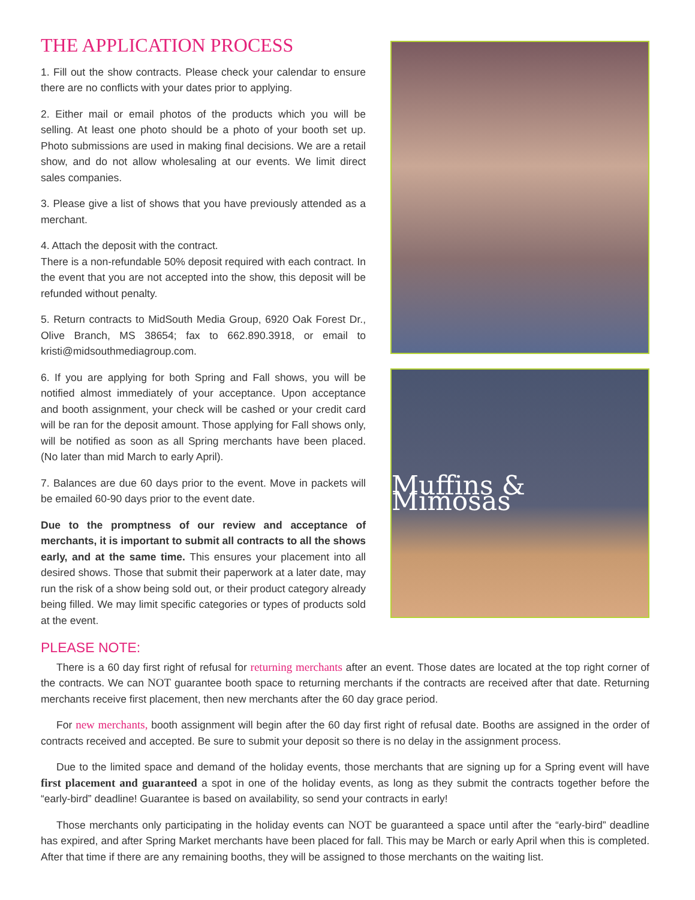THE APPLICATION PROCESS
1. Fill out the show contracts. Please check your calendar to ensure there are no conflicts with your dates prior to applying.
2. Either mail or email photos of the products which you will be selling. At least one photo should be a photo of your booth set up. Photo submissions are used in making final decisions. We are a retail show, and do not allow wholesaling at our events. We limit direct sales companies.
3. Please give a list of shows that you have previously attended as a merchant.
4. Attach the deposit with the contract.
There is a non-refundable 50% deposit required with each contract. In the event that you are not accepted into the show, this deposit will be refunded without penalty.
5. Return contracts to MidSouth Media Group, 6920 Oak Forest Dr., Olive Branch, MS 38654; fax to 662.890.3918, or email to kristi@midsouthmediagroup.com.
6. If you are applying for both Spring and Fall shows, you will be notified almost immediately of your acceptance. Upon acceptance and booth assignment, your check will be cashed or your credit card will be ran for the deposit amount. Those applying for Fall shows only, will be notified as soon as all Spring merchants have been placed. (No later than mid March to early April).
7. Balances are due 60 days prior to the event. Move in packets will be emailed 60-90 days prior to the event date.
Due to the promptness of our review and acceptance of merchants, it is important to submit all contracts to all the shows early, and at the same time. This ensures your placement into all desired shows. Those that submit their paperwork at a later date, may run the risk of a show being sold out, or their product category already being filled. We may limit specific categories or types of products sold at the event.
Muffins & Mimosas
PLEASE NOTE:
There is a 60 day first right of refusal for returning merchants after an event. Those dates are located at the top right corner of the contracts. We can NOT guarantee booth space to returning merchants if the contracts are received after that date. Returning merchants receive first placement, then new merchants after the 60 day grace period.
For new merchants, booth assignment will begin after the 60 day first right of refusal date. Booths are assigned in the order of contracts received and accepted. Be sure to submit your deposit so there is no delay in the assignment process.
Due to the limited space and demand of the holiday events, those merchants that are signing up for a Spring event will have first placement and guaranteed a spot in one of the holiday events, as long as they submit the contracts together before the “early-bird” deadline! Guarantee is based on availability, so send your contracts in early!
Those merchants only participating in the holiday events can NOT be guaranteed a space until after the “early-bird” deadline has expired, and after Spring Market merchants have been placed for fall. This may be March or early April when this is completed. After that time if there are any remaining booths, they will be assigned to those merchants on the waiting list.